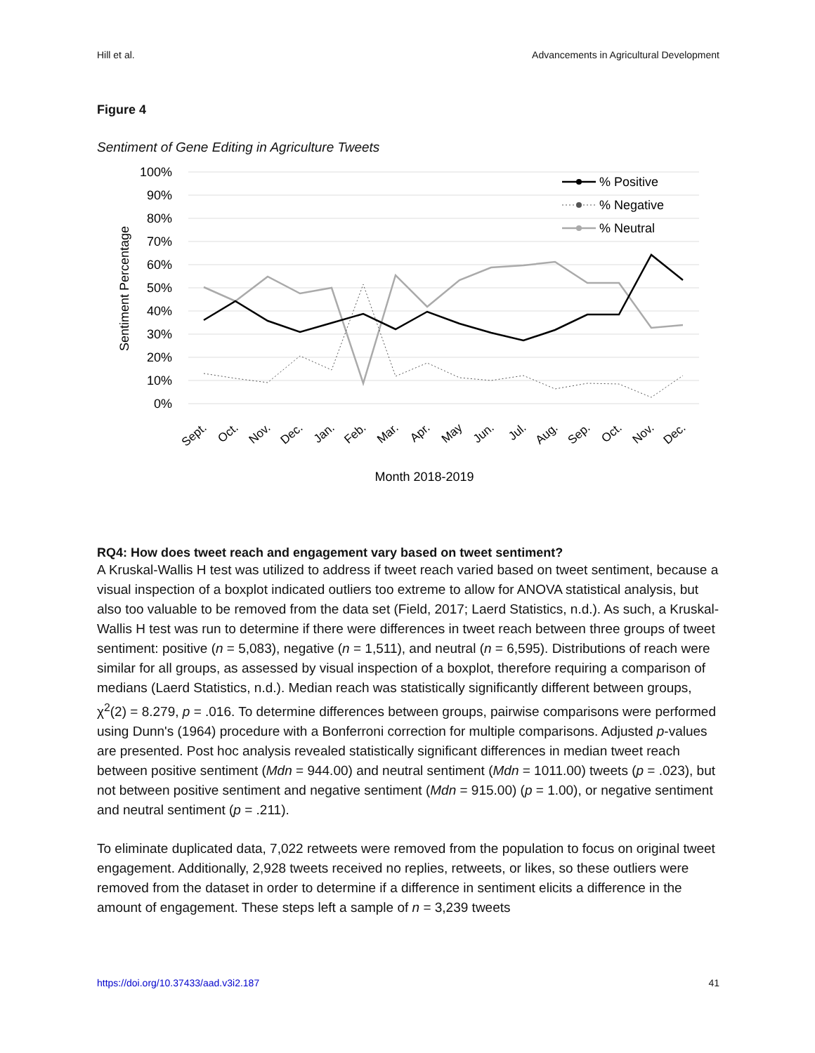Hill et al. Advancements in Agricultural Development
Figure 4
Sentiment of Gene Editing in Agriculture Tweets
100%
90%
80%
70%
60%
50%
40%
30%
20%
10%
0%
Sentiment Percentage
% Positive
% Negative
% Neutral
Sept.
Oct.
Nov.
Dec.
Jan.
Feb.
Mar.
Apr.
May
Jun.
Jul.
Aug.
Sep.
Oct.
Nov.
Dec.
Month 2018-2019
RQ4: How does tweet reach and engagement vary based on tweet sentiment?
A Kruskal-Wallis H test was utilized to address if tweet reach varied based on tweet sentiment, because a visual inspection of a boxplot indicated outliers too extreme to allow for ANOVA statistical analysis, but also too valuable to be removed from the data set (Field, 2017; Laerd Statistics, n.d.). As such, a Kruskal-Wallis H test was run to determine if there were differences in tweet reach between three groups of tweet sentiment: positive (n = 5,083), negative (n = 1,511), and neutral (n = 6,595). Distributions of reach were similar for all groups, as assessed by visual inspection of a boxplot, therefore requiring a comparison of medians (Laerd Statistics, n.d.). Median reach was statistically significantly different between groups, χ<sup>2</sup>(2) = 8.279, p = .016. To determine differences between groups, pairwise comparisons were performed using Dunn's (1964) procedure with a Bonferroni correction for multiple comparisons. Adjusted p-values are presented. Post hoc analysis revealed statistically significant differences in median tweet reach between positive sentiment (Mdn = 944.00) and neutral sentiment (Mdn = 1011.00) tweets (p = .023), but not between positive sentiment and negative sentiment (Mdn = 915.00) (p = 1.00), or negative sentiment and neutral sentiment (p = .211).
To eliminate duplicated data, 7,022 retweets were removed from the population to focus on original tweet engagement. Additionally, 2,928 tweets received no replies, retweets, or likes, so these outliers were removed from the dataset in order to determine if a difference in sentiment elicits a difference in the amount of engagement. These steps left a sample of n = 3,239 tweets
https://doi.org/10.37433/aad.v3i2.187 41